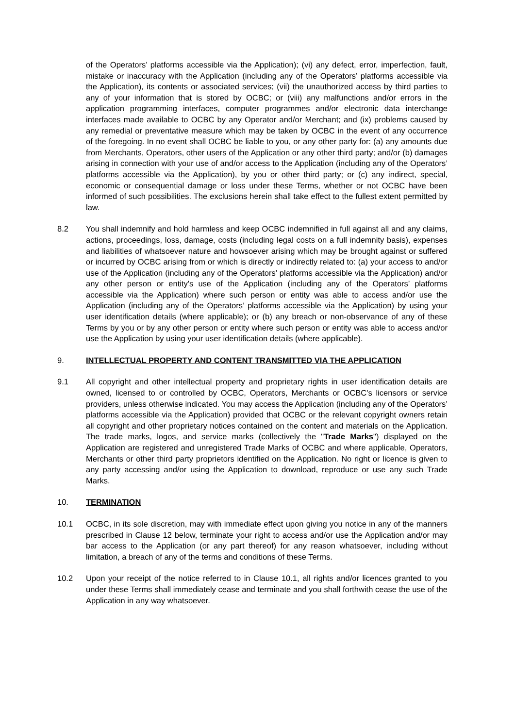of the Operators’ platforms accessible via the Application); (vi) any defect, error, imperfection, fault, mistake or inaccuracy with the Application (including any of the Operators’ platforms accessible via the Application), its contents or associated services; (vii) the unauthorized access by third parties to any of your information that is stored by OCBC; or (viii) any malfunctions and/or errors in the application programming interfaces, computer programmes and/or electronic data interchange interfaces made available to OCBC by any Operator and/or Merchant; and (ix) problems caused by any remedial or preventative measure which may be taken by OCBC in the event of any occurrence of the foregoing. In no event shall OCBC be liable to you, or any other party for: (a) any amounts due from Merchants, Operators, other users of the Application or any other third party; and/or (b) damages arising in connection with your use of and/or access to the Application (including any of the Operators’ platforms accessible via the Application), by you or other third party; or (c) any indirect, special, economic or consequential damage or loss under these Terms, whether or not OCBC have been informed of such possibilities. The exclusions herein shall take effect to the fullest extent permitted by law.
8.2 You shall indemnify and hold harmless and keep OCBC indemnified in full against all and any claims, actions, proceedings, loss, damage, costs (including legal costs on a full indemnity basis), expenses and liabilities of whatsoever nature and howsoever arising which may be brought against or suffered or incurred by OCBC arising from or which is directly or indirectly related to: (a) your access to and/or use of the Application (including any of the Operators’ platforms accessible via the Application) and/or any other person or entity's use of the Application (including any of the Operators’ platforms accessible via the Application) where such person or entity was able to access and/or use the Application (including any of the Operators’ platforms accessible via the Application) by using your user identification details (where applicable); or (b) any breach or non-observance of any of these Terms by you or by any other person or entity where such person or entity was able to access and/or use the Application by using your user identification details (where applicable).
9. INTELLECTUAL PROPERTY AND CONTENT TRANSMITTED VIA THE APPLICATION
9.1 All copyright and other intellectual property and proprietary rights in user identification details are owned, licensed to or controlled by OCBC, Operators, Merchants or OCBC's licensors or service providers, unless otherwise indicated. You may access the Application (including any of the Operators’ platforms accessible via the Application) provided that OCBC or the relevant copyright owners retain all copyright and other proprietary notices contained on the content and materials on the Application. The trade marks, logos, and service marks (collectively the "Trade Marks") displayed on the Application are registered and unregistered Trade Marks of OCBC and where applicable, Operators, Merchants or other third party proprietors identified on the Application. No right or licence is given to any party accessing and/or using the Application to download, reproduce or use any such Trade Marks.
10. TERMINATION
10.1 OCBC, in its sole discretion, may with immediate effect upon giving you notice in any of the manners prescribed in Clause 12 below, terminate your right to access and/or use the Application and/or may bar access to the Application (or any part thereof) for any reason whatsoever, including without limitation, a breach of any of the terms and conditions of these Terms.
10.2 Upon your receipt of the notice referred to in Clause 10.1, all rights and/or licences granted to you under these Terms shall immediately cease and terminate and you shall forthwith cease the use of the Application in any way whatsoever.